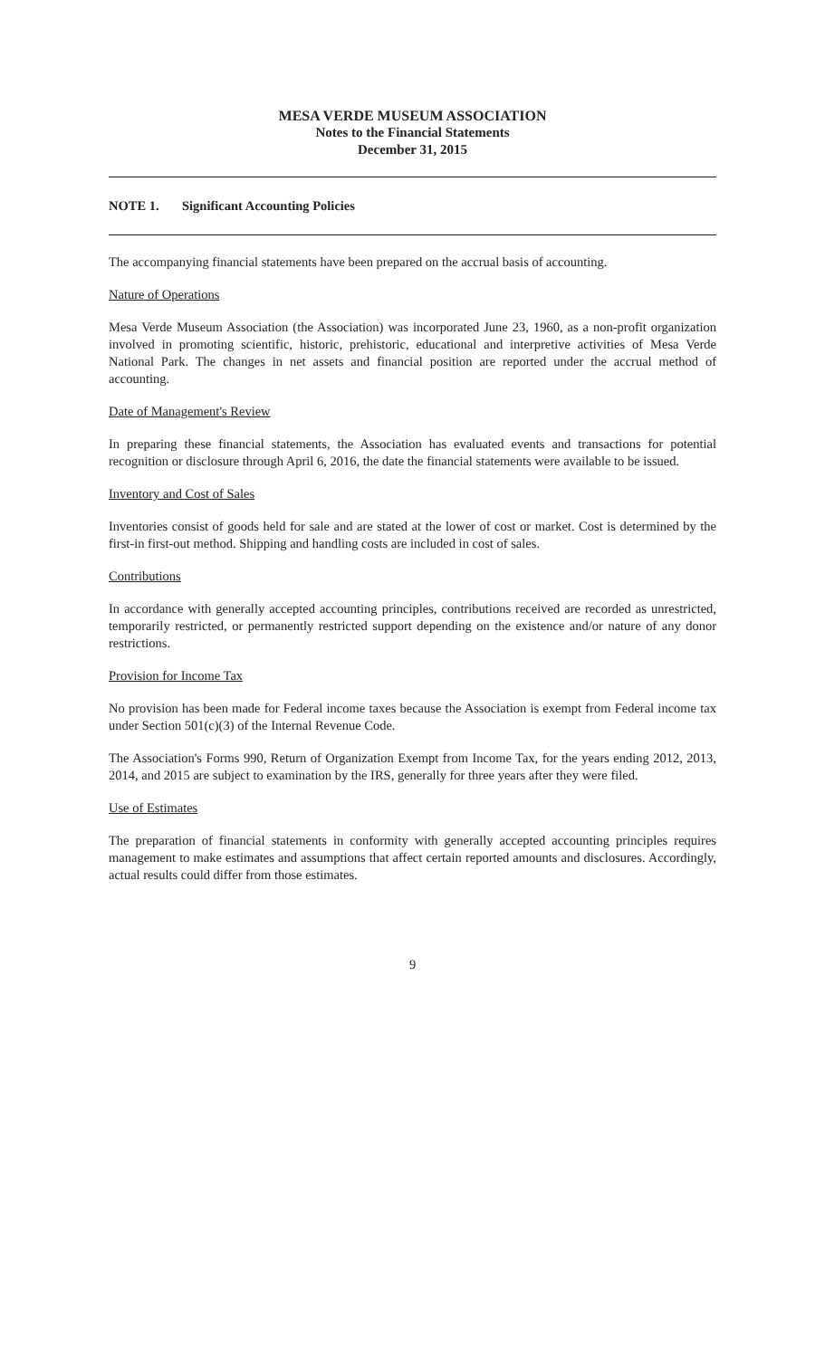MESA VERDE MUSEUM ASSOCIATION
Notes to the Financial Statements
December 31, 2015
NOTE 1. Significant Accounting Policies
The accompanying financial statements have been prepared on the accrual basis of accounting.
Nature of Operations
Mesa Verde Museum Association (the Association) was incorporated June 23, 1960, as a non-profit organization involved in promoting scientific, historic, prehistoric, educational and interpretive activities of Mesa Verde National Park. The changes in net assets and financial position are reported under the accrual method of accounting.
Date of Management's Review
In preparing these financial statements, the Association has evaluated events and transactions for potential recognition or disclosure through April 6, 2016, the date the financial statements were available to be issued.
Inventory and Cost of Sales
Inventories consist of goods held for sale and are stated at the lower of cost or market. Cost is determined by the first-in first-out method. Shipping and handling costs are included in cost of sales.
Contributions
In accordance with generally accepted accounting principles, contributions received are recorded as unrestricted, temporarily restricted, or permanently restricted support depending on the existence and/or nature of any donor restrictions.
Provision for Income Tax
No provision has been made for Federal income taxes because the Association is exempt from Federal income tax under Section 501(c)(3) of the Internal Revenue Code.
The Association's Forms 990, Return of Organization Exempt from Income Tax, for the years ending 2012, 2013, 2014, and 2015 are subject to examination by the IRS, generally for three years after they were filed.
Use of Estimates
The preparation of financial statements in conformity with generally accepted accounting principles requires management to make estimates and assumptions that affect certain reported amounts and disclosures. Accordingly, actual results could differ from those estimates.
9